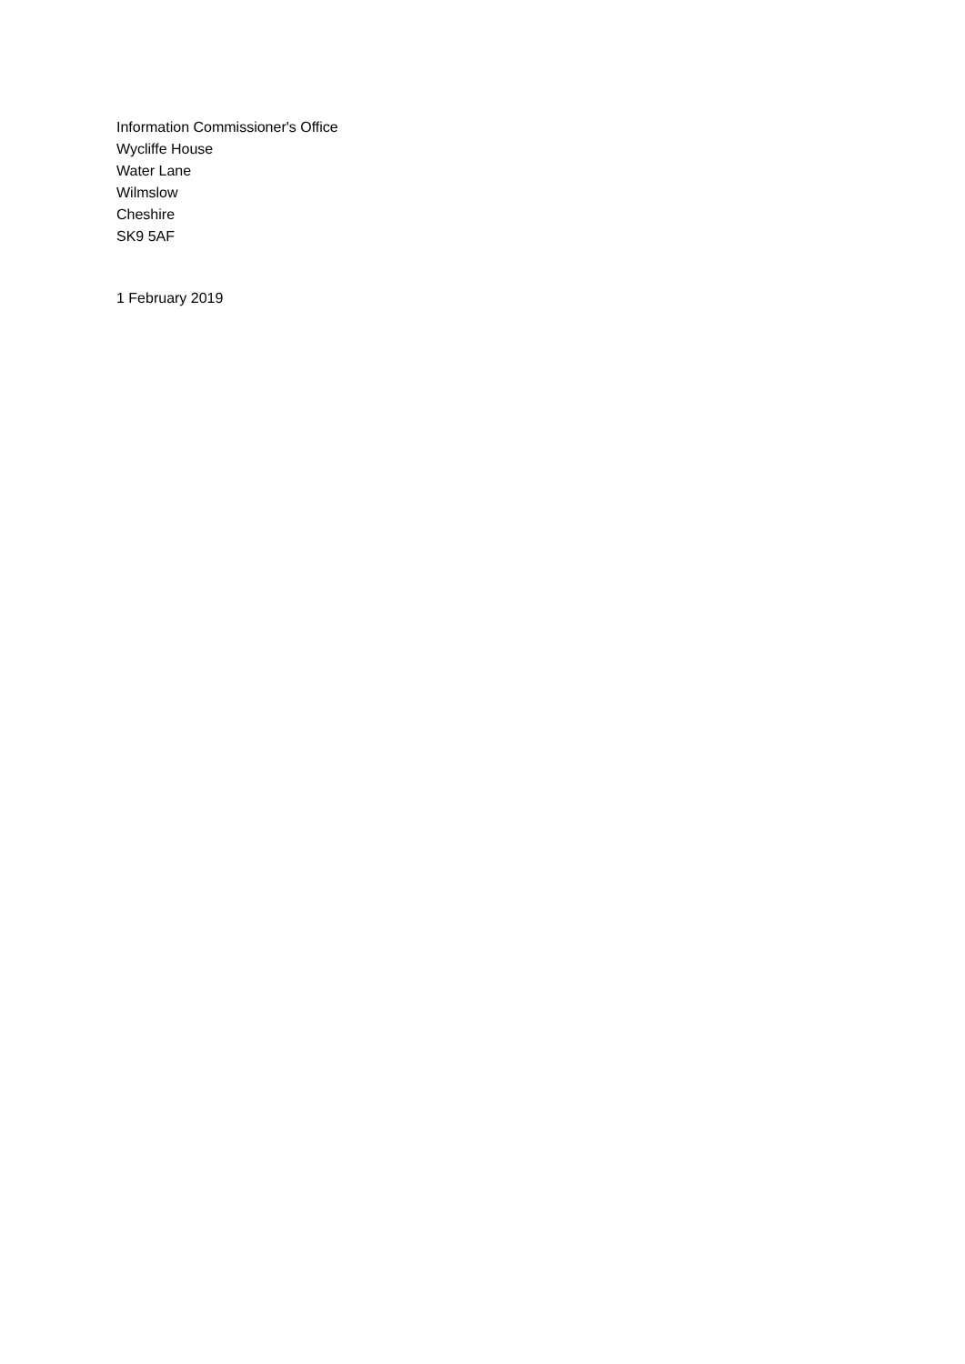Information Commissioner's Office
Wycliffe House
Water Lane
Wilmslow
Cheshire
SK9 5AF
1 February 2019